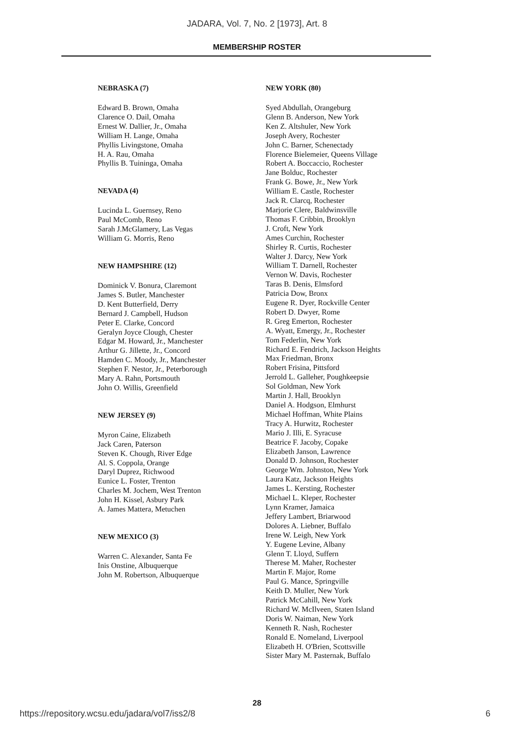JADARA, Vol. 7, No. 2 [1973], Art. 8
MEMBERSHIP ROSTER
NEBRASKA (7)
Edward B. Brown, Omaha
Clarence O. Dail, Omaha
Ernest W. Dallier, Jr., Omaha
William H. Lange, Omaha
Phyllis Livingstone, Omaha
H. A. Rau, Omaha
Phyllis B. Tuininga, Omaha
NEVADA (4)
Lucinda L. Guernsey, Reno
Paul McComb, Reno
Sarah J.McGlamery, Las Vegas
William G. Morris, Reno
NEW HAMPSHIRE (12)
Dominick V. Bonura, Claremont
James S. Butler, Manchester
D. Kent Butterfield, Derry
Bernard J. Campbell, Hudson
Peter E. Clarke, Concord
Geralyn Joyce Clough, Chester
Edgar M. Howard, Jr., Manchester
Arthur G. Jillette, Jr., Concord
Hamden C. Moody, Jr., Manchester
Stephen F. Nestor, Jr., Peterborough
Mary A. Rahn, Portsmouth
John O. Willis, Greenfield
NEW JERSEY (9)
Myron Caine, Elizabeth
Jack Caren, Paterson
Steven K. Chough, River Edge
Al. S. Coppola, Orange
Daryl Duprez, Richwood
Eunice L. Foster, Trenton
Charles M. Jochem, West Trenton
John H. Kissel, Asbury Park
A. James Mattera, Metuchen
NEW MEXICO (3)
Warren C. Alexander, Santa Fe
Inis Onstine, Albuquerque
John M. Robertson, Albuquerque
NEW YORK (80)
Syed Abdullah, Orangeburg
Glenn B. Anderson, New York
Ken Z. Altshuler, New York
Joseph Avery, Rochester
John C. Barner, Schenectady
Florence Bielemeier, Queens Village
Robert A. Boccaccio, Rochester
Jane Bolduc, Rochester
Frank G. Bowe, Jr., New York
William E. Castle, Rochester
Jack R. Clarcq, Rochester
Marjorie Clere, Baldwinsville
Thomas F. Cribbin, Brooklyn
J. Croft, New York
Ames Curchin, Rochester
Shirley R. Curtis, Rochester
Walter J. Darcy, New York
William T. Darnell, Rochester
Vernon W. Davis, Rochester
Taras B. Denis, Elmsford
Patricia Dow, Bronx
Eugene R. Dyer, Rockville Center
Robert D. Dwyer, Rome
R. Greg Emerton, Rochester
A. Wyatt, Emergy, Jr., Rochester
Tom Federlin, New York
Richard E. Fendrich, Jackson Heights
Max Friedman, Bronx
Robert Frisina, Pittsford
Jerrold L. Galleher, Poughkeepsie
Sol Goldman, New York
Martin J. Hall, Brooklyn
Daniel A. Hodgson, Elmhurst
Michael Hoffman, White Plains
Tracy A. Hurwitz, Rochester
Mario J. Illi, E. Syracuse
Beatrice F. Jacoby, Copake
Elizabeth Janson, Lawrence
Donald D. Johnson, Rochester
George Wm. Johnston, New York
Laura Katz, Jackson Heights
James L. Kersting, Rochester
Michael L. Kleper, Rochester
Lynn Kramer, Jamaica
Jeffery Lambert, Briarwood
Dolores A. Liebner, Buffalo
Irene W. Leigh, New York
Y. Eugene Levine, Albany
Glenn T. Lloyd, Suffern
Therese M. Maher, Rochester
Martin F. Major, Rome
Paul G. Mance, Springville
Keith D. Muller, New York
Patrick McCahill, New York
Richard W. McIlveen, Staten Island
Doris W. Naiman, New York
Kenneth R. Nash, Rochester
Ronald E. Nomeland, Liverpool
Elizabeth H. O'Brien, Scottsville
Sister Mary M. Pasternak, Buffalo
28
https://repository.wcsu.edu/jadara/vol7/iss2/8 6